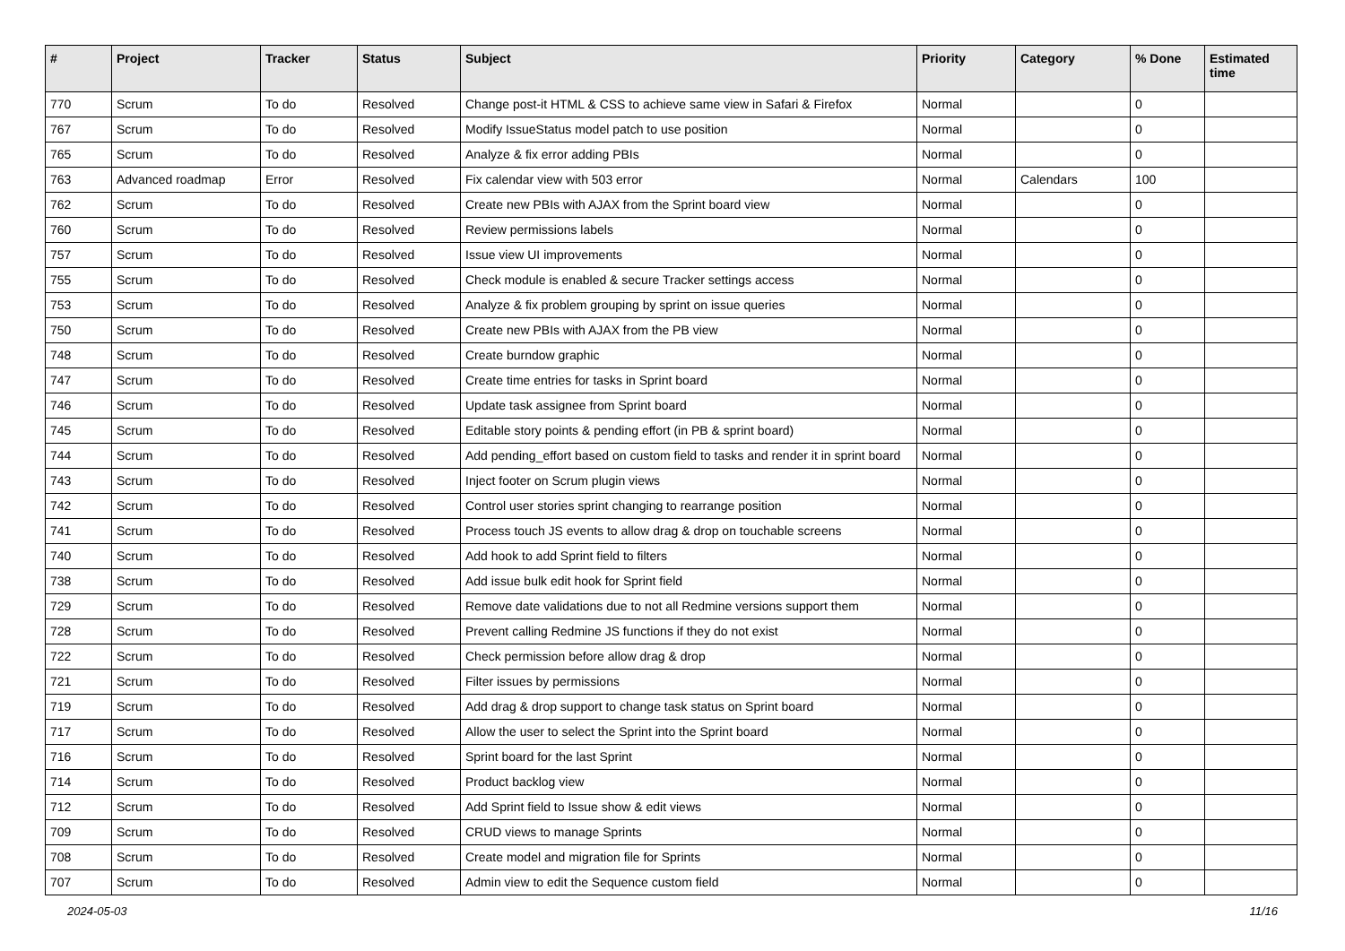| # | Project | Tracker | Status | Subject | Priority | Category | % Done | Estimated time |
| --- | --- | --- | --- | --- | --- | --- | --- | --- |
| 770 | Scrum | To do | Resolved | Change post-it HTML & CSS to achieve same view in Safari & Firefox | Normal | | 0 | |
| 767 | Scrum | To do | Resolved | Modify IssueStatus model patch to use position | Normal | | 0 | |
| 765 | Scrum | To do | Resolved | Analyze & fix error adding PBIs | Normal | | 0 | |
| 763 | Advanced roadmap | Error | Resolved | Fix calendar view with 503 error | Normal | Calendars | 100 | |
| 762 | Scrum | To do | Resolved | Create new PBIs with AJAX from the Sprint board view | Normal | | 0 | |
| 760 | Scrum | To do | Resolved | Review permissions labels | Normal | | 0 | |
| 757 | Scrum | To do | Resolved | Issue view UI improvements | Normal | | 0 | |
| 755 | Scrum | To do | Resolved | Check module is enabled & secure Tracker settings access | Normal | | 0 | |
| 753 | Scrum | To do | Resolved | Analyze & fix problem grouping by sprint on issue queries | Normal | | 0 | |
| 750 | Scrum | To do | Resolved | Create new PBIs with AJAX from the PB view | Normal | | 0 | |
| 748 | Scrum | To do | Resolved | Create burndow graphic | Normal | | 0 | |
| 747 | Scrum | To do | Resolved | Create time entries for tasks in Sprint board | Normal | | 0 | |
| 746 | Scrum | To do | Resolved | Update task assignee from Sprint board | Normal | | 0 | |
| 745 | Scrum | To do | Resolved | Editable story points & pending effort (in PB & sprint board) | Normal | | 0 | |
| 744 | Scrum | To do | Resolved | Add pending_effort based on custom field to tasks and render it in sprint board | Normal | | 0 | |
| 743 | Scrum | To do | Resolved | Inject footer on Scrum plugin views | Normal | | 0 | |
| 742 | Scrum | To do | Resolved | Control user stories sprint changing to rearrange position | Normal | | 0 | |
| 741 | Scrum | To do | Resolved | Process touch JS events to allow drag & drop on touchable screens | Normal | | 0 | |
| 740 | Scrum | To do | Resolved | Add hook to add Sprint field to filters | Normal | | 0 | |
| 738 | Scrum | To do | Resolved | Add issue bulk edit hook for Sprint field | Normal | | 0 | |
| 729 | Scrum | To do | Resolved | Remove date validations due to not all Redmine versions support them | Normal | | 0 | |
| 728 | Scrum | To do | Resolved | Prevent calling Redmine JS functions if they do not exist | Normal | | 0 | |
| 722 | Scrum | To do | Resolved | Check permission before allow drag & drop | Normal | | 0 | |
| 721 | Scrum | To do | Resolved | Filter issues by permissions | Normal | | 0 | |
| 719 | Scrum | To do | Resolved | Add drag & drop support to change task status on Sprint board | Normal | | 0 | |
| 717 | Scrum | To do | Resolved | Allow the user to select the Sprint into the Sprint board | Normal | | 0 | |
| 716 | Scrum | To do | Resolved | Sprint board for the last Sprint | Normal | | 0 | |
| 714 | Scrum | To do | Resolved | Product backlog view | Normal | | 0 | |
| 712 | Scrum | To do | Resolved | Add Sprint field to Issue show & edit views | Normal | | 0 | |
| 709 | Scrum | To do | Resolved | CRUD views to manage Sprints | Normal | | 0 | |
| 708 | Scrum | To do | Resolved | Create model and migration file for Sprints | Normal | | 0 | |
| 707 | Scrum | To do | Resolved | Admin view to edit the Sequence custom field | Normal | | 0 | |
2024-05-03 11/16